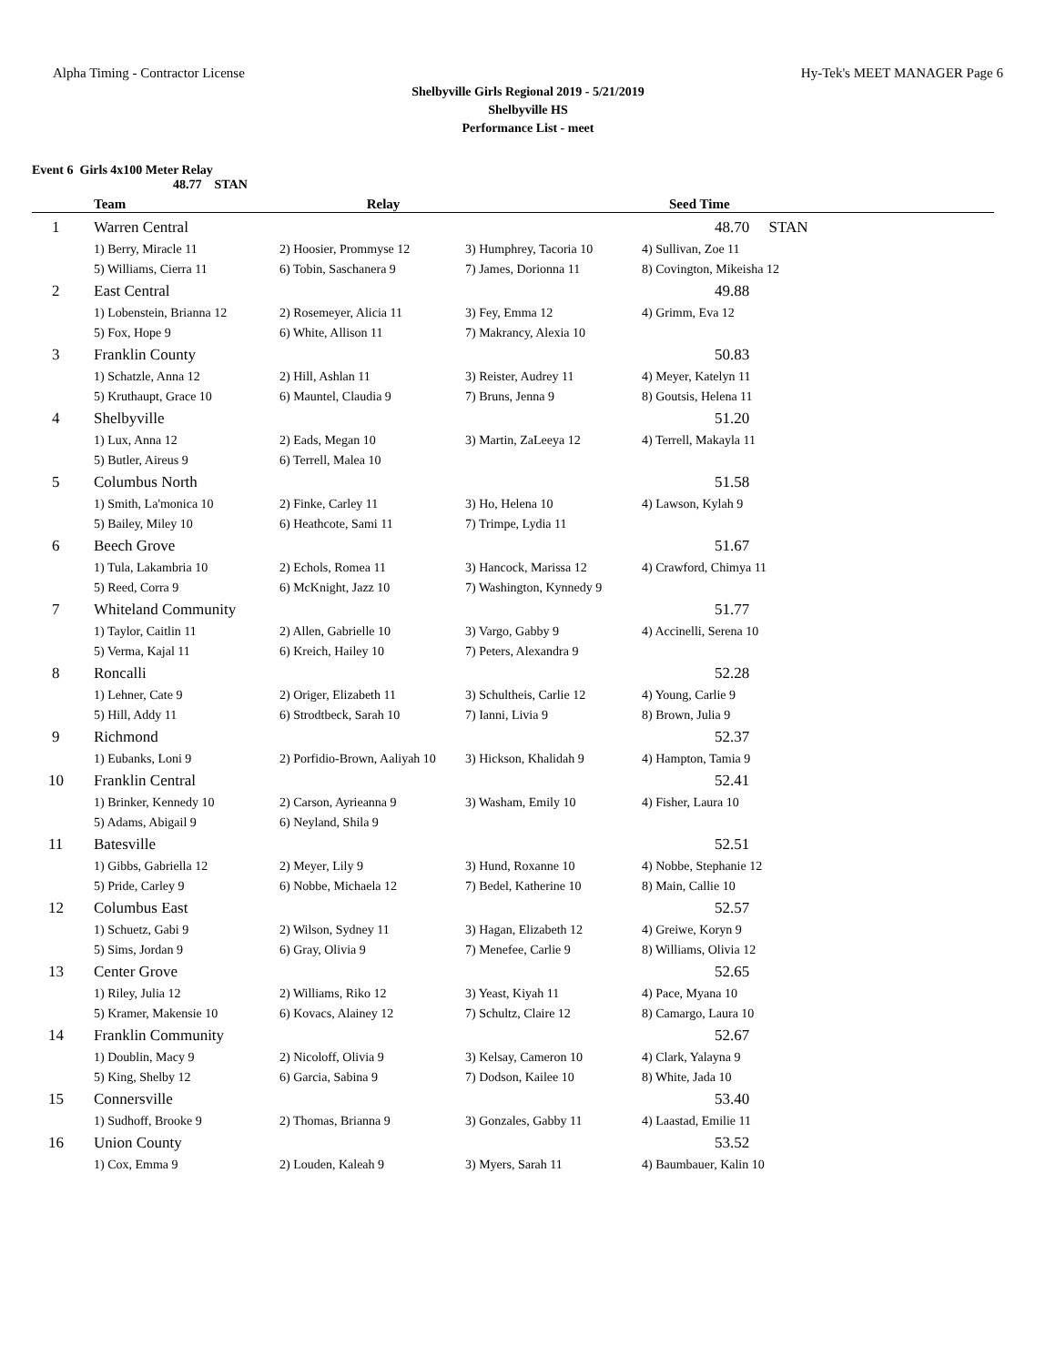Alpha Timing - Contractor License Hy-Tek's MEET MANAGER Page 6
Shelbyville Girls Regional 2019 - 5/21/2019
Shelbyville HS
Performance List - meet
Event 6 Girls 4x100 Meter Relay
48.77 STAN
| | Team | Relay | | Seed Time |
| --- | --- | --- | --- | --- |
| 1 | Warren Central | | | 48.70 STAN |
| | 1) Berry, Miracle 11 | 2) Hoosier, Prommyse 12 | 3) Humphrey, Tacoria 10 | 4) Sullivan, Zoe 11 |
| | 5) Williams, Cierra 11 | 6) Tobin, Saschanera 9 | 7) James, Dorionna 11 | 8) Covington, Mikeisha 12 |
| 2 | East Central | | | 49.88 |
| | 1) Lobenstein, Brianna 12 | 2) Rosemeyer, Alicia 11 | 3) Fey, Emma 12 | 4) Grimm, Eva 12 |
| | 5) Fox, Hope 9 | 6) White, Allison 11 | 7) Makrancy, Alexia 10 | |
| 3 | Franklin County | | | 50.83 |
| | 1) Schatzle, Anna 12 | 2) Hill, Ashlan 11 | 3) Reister, Audrey 11 | 4) Meyer, Katelyn 11 |
| | 5) Kruthaupt, Grace 10 | 6) Mauntel, Claudia 9 | 7) Bruns, Jenna 9 | 8) Goutsis, Helena 11 |
| 4 | Shelbyville | | | 51.20 |
| | 1) Lux, Anna 12 | 2) Eads, Megan 10 | 3) Martin, ZaLeeya 12 | 4) Terrell, Makayla 11 |
| | 5) Butler, Aireus 9 | 6) Terrell, Malea 10 | | |
| 5 | Columbus North | | | 51.58 |
| | 1) Smith, La'monica 10 | 2) Finke, Carley 11 | 3) Ho, Helena 10 | 4) Lawson, Kylah 9 |
| | 5) Bailey, Miley 10 | 6) Heathcote, Sami 11 | 7) Trimpe, Lydia 11 | |
| 6 | Beech Grove | | | 51.67 |
| | 1) Tula, Lakambria 10 | 2) Echols, Romea 11 | 3) Hancock, Marissa 12 | 4) Crawford, Chimya 11 |
| | 5) Reed, Corra 9 | 6) McKnight, Jazz 10 | 7) Washington, Kynnedy 9 | |
| 7 | Whiteland Community | | | 51.77 |
| | 1) Taylor, Caitlin 11 | 2) Allen, Gabrielle 10 | 3) Vargo, Gabby 9 | 4) Accinelli, Serena 10 |
| | 5) Verma, Kajal 11 | 6) Kreich, Hailey 10 | 7) Peters, Alexandra 9 | |
| 8 | Roncalli | | | 52.28 |
| | 1) Lehner, Cate 9 | 2) Origer, Elizabeth 11 | 3) Schultheis, Carlie 12 | 4) Young, Carlie 9 |
| | 5) Hill, Addy 11 | 6) Strodtbeck, Sarah 10 | 7) Ianni, Livia 9 | 8) Brown, Julia 9 |
| 9 | Richmond | | | 52.37 |
| | 1) Eubanks, Loni 9 | 2) Porfidio-Brown, Aaliyah 10 | 3) Hickson, Khalidah 9 | 4) Hampton, Tamia 9 |
| 10 | Franklin Central | | | 52.41 |
| | 1) Brinker, Kennedy 10 | 2) Carson, Ayrieanna 9 | 3) Washam, Emily 10 | 4) Fisher, Laura 10 |
| | 5) Adams, Abigail 9 | 6) Neyland, Shila 9 | | |
| 11 | Batesville | | | 52.51 |
| | 1) Gibbs, Gabriella 12 | 2) Meyer, Lily 9 | 3) Hund, Roxanne 10 | 4) Nobbe, Stephanie 12 |
| | 5) Pride, Carley 9 | 6) Nobbe, Michaela 12 | 7) Bedel, Katherine 10 | 8) Main, Callie 10 |
| 12 | Columbus East | | | 52.57 |
| | 1) Schuetz, Gabi 9 | 2) Wilson, Sydney 11 | 3) Hagan, Elizabeth 12 | 4) Greiwe, Koryn 9 |
| | 5) Sims, Jordan 9 | 6) Gray, Olivia 9 | 7) Menefee, Carlie 9 | 8) Williams, Olivia 12 |
| 13 | Center Grove | | | 52.65 |
| | 1) Riley, Julia 12 | 2) Williams, Riko 12 | 3) Yeast, Kiyah 11 | 4) Pace, Myana 10 |
| | 5) Kramer, Makensie 10 | 6) Kovacs, Alainey 12 | 7) Schultz, Claire 12 | 8) Camargo, Laura 10 |
| 14 | Franklin Community | | | 52.67 |
| | 1) Doublin, Macy 9 | 2) Nicoloff, Olivia 9 | 3) Kelsay, Cameron 10 | 4) Clark, Yalayna 9 |
| | 5) King, Shelby 12 | 6) Garcia, Sabina 9 | 7) Dodson, Kailee 10 | 8) White, Jada 10 |
| 15 | Connersville | | | 53.40 |
| | 1) Sudhoff, Brooke 9 | 2) Thomas, Brianna 9 | 3) Gonzales, Gabby 11 | 4) Laastad, Emilie 11 |
| 16 | Union County | | | 53.52 |
| | 1) Cox, Emma 9 | 2) Louden, Kaleah 9 | 3) Myers, Sarah 11 | 4) Baumbauer, Kalin 10 |